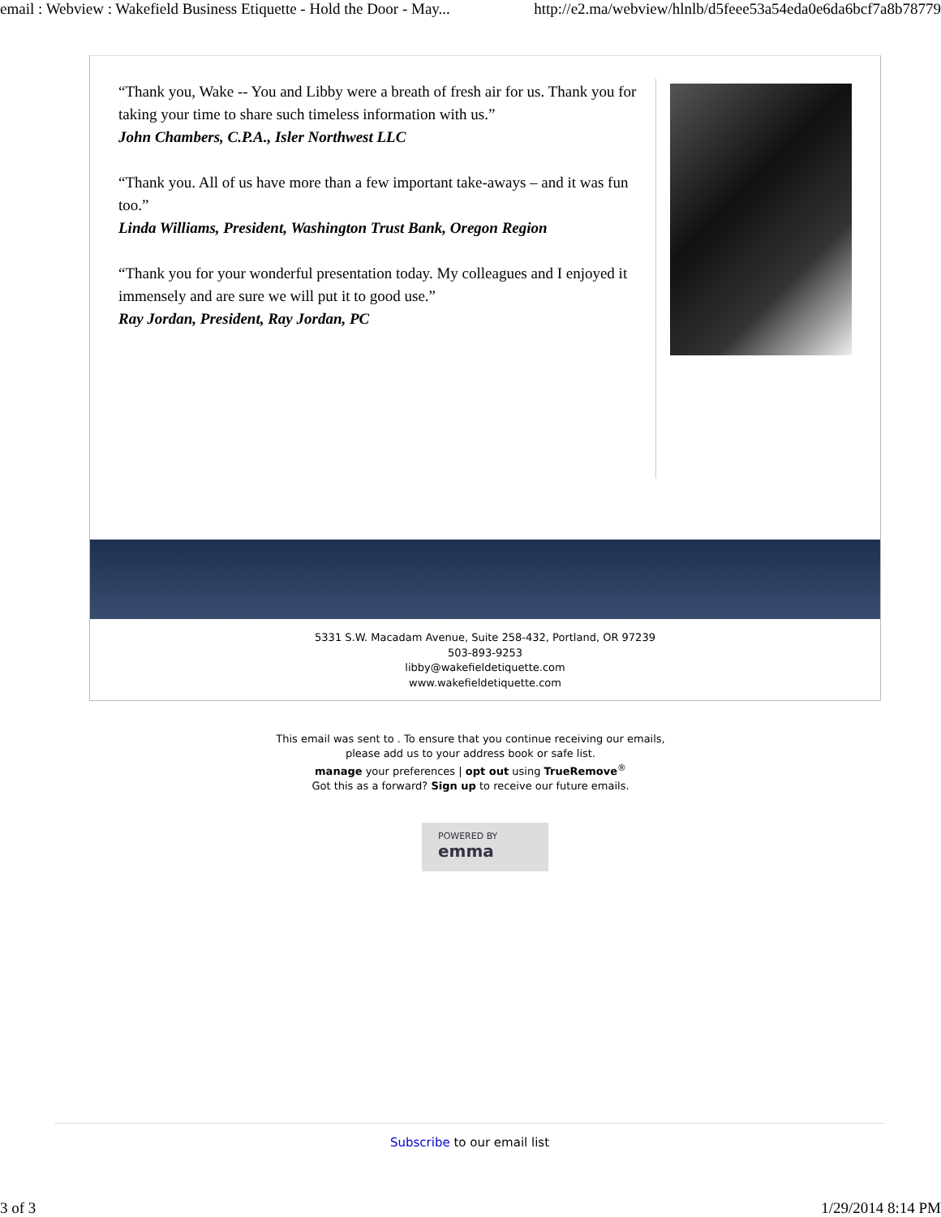email : Webview : Wakefield Business Etiquette - Hold the Door - May... http://e2.ma/webview/hlnlb/d5feee53a54eda0e6da6bcf7a8b78779
“Thank you, Wake -- You and Libby were a breath of fresh air for us. Thank you for taking your time to share such timeless information with us.”
John Chambers, C.P.A., Isler Northwest LLC
“Thank you. All of us have more than a few important take-aways – and it was fun too.”
Linda Williams, President, Washington Trust Bank, Oregon Region
“Thank you for your wonderful presentation today. My colleagues and I enjoyed it immensely and are sure we will put it to good use.”
Ray Jordan, President, Ray Jordan, PC
5331 S.W. Macadam Avenue, Suite 258-432, Portland, OR 97239
503-893-9253
libby@wakefieldetiquette.com
www.wakefieldetiquette.com
This email was sent to . To ensure that you continue receiving our emails,
please add us to your address book or safe list.
manage your preferences | opt out using TrueRemove<sup>®</sup>
Got this as a forward? Sign up to receive our future emails.
POWERED BY emma
Subscribe to our email list
3 of 3 1/29/2014 8:14 PM